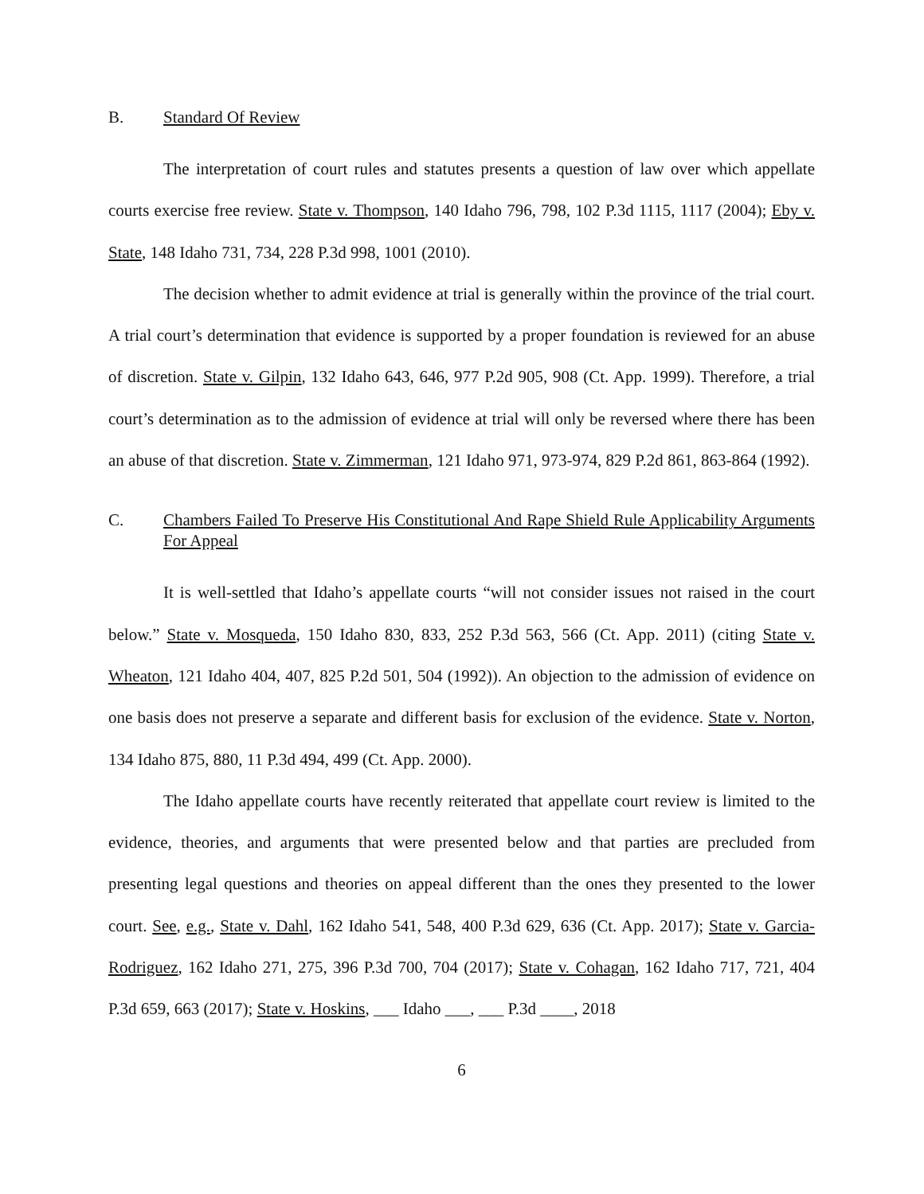B. Standard Of Review
The interpretation of court rules and statutes presents a question of law over which appellate courts exercise free review. State v. Thompson, 140 Idaho 796, 798, 102 P.3d 1115, 1117 (2004); Eby v. State, 148 Idaho 731, 734, 228 P.3d 998, 1001 (2010).
The decision whether to admit evidence at trial is generally within the province of the trial court. A trial court’s determination that evidence is supported by a proper foundation is reviewed for an abuse of discretion. State v. Gilpin, 132 Idaho 643, 646, 977 P.2d 905, 908 (Ct. App. 1999). Therefore, a trial court’s determination as to the admission of evidence at trial will only be reversed where there has been an abuse of that discretion. State v. Zimmerman, 121 Idaho 971, 973-974, 829 P.2d 861, 863-864 (1992).
C. Chambers Failed To Preserve His Constitutional And Rape Shield Rule Applicability Arguments For Appeal
It is well-settled that Idaho’s appellate courts “will not consider issues not raised in the court below.” State v. Mosqueda, 150 Idaho 830, 833, 252 P.3d 563, 566 (Ct. App. 2011) (citing State v. Wheaton, 121 Idaho 404, 407, 825 P.2d 501, 504 (1992)). An objection to the admission of evidence on one basis does not preserve a separate and different basis for exclusion of the evidence. State v. Norton, 134 Idaho 875, 880, 11 P.3d 494, 499 (Ct. App. 2000).
The Idaho appellate courts have recently reiterated that appellate court review is limited to the evidence, theories, and arguments that were presented below and that parties are precluded from presenting legal questions and theories on appeal different than the ones they presented to the lower court. See, e.g., State v. Dahl, 162 Idaho 541, 548, 400 P.3d 629, 636 (Ct. App. 2017); State v. Garcia-Rodriguez, 162 Idaho 271, 275, 396 P.3d 700, 704 (2017); State v. Cohagan, 162 Idaho 717, 721, 404 P.3d 659, 663 (2017); State v. Hoskins, ___ Idaho ___, ___ P.3d ____, 2018
6